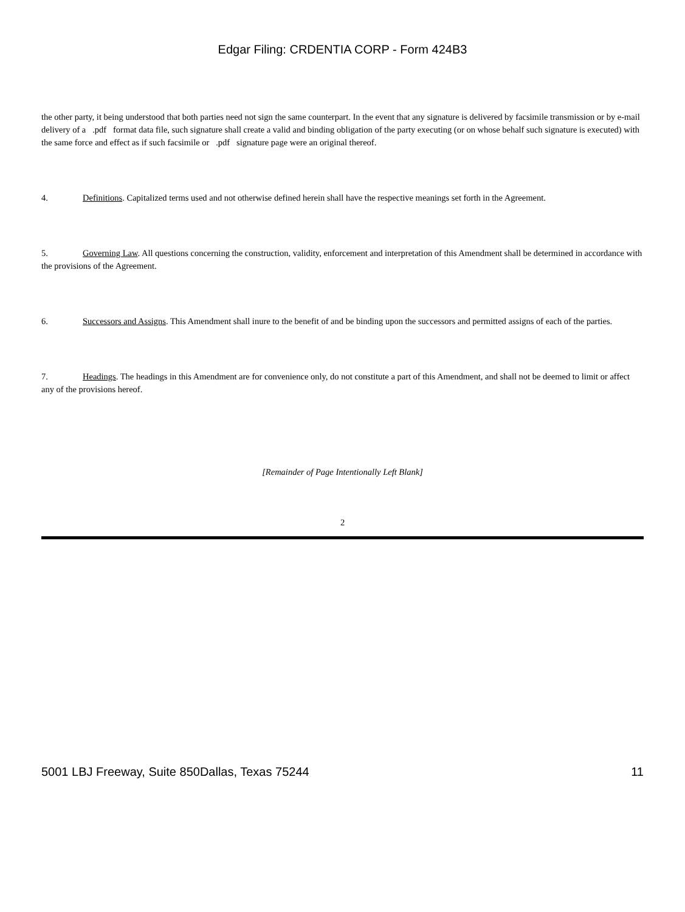Edgar Filing: CRDENTIA CORP - Form 424B3
the other party, it being understood that both parties need not sign the same counterpart. In the event that any signature is delivered by facsimile transmission or by e-mail delivery of a .pdf format data file, such signature shall create a valid and binding obligation of the party executing (or on whose behalf such signature is executed) with the same force and effect as if such facsimile or .pdf signature page were an original thereof.
4. Definitions. Capitalized terms used and not otherwise defined herein shall have the respective meanings set forth in the Agreement.
5. Governing Law. All questions concerning the construction, validity, enforcement and interpretation of this Amendment shall be determined in accordance with the provisions of the Agreement.
6. Successors and Assigns. This Amendment shall inure to the benefit of and be binding upon the successors and permitted assigns of each of the parties.
7. Headings. The headings in this Amendment are for convenience only, do not constitute a part of this Amendment, and shall not be deemed to limit or affect any of the provisions hereof.
[Remainder of Page Intentionally Left Blank]
2
5001 LBJ Freeway, Suite 850Dallas, Texas 75244 11